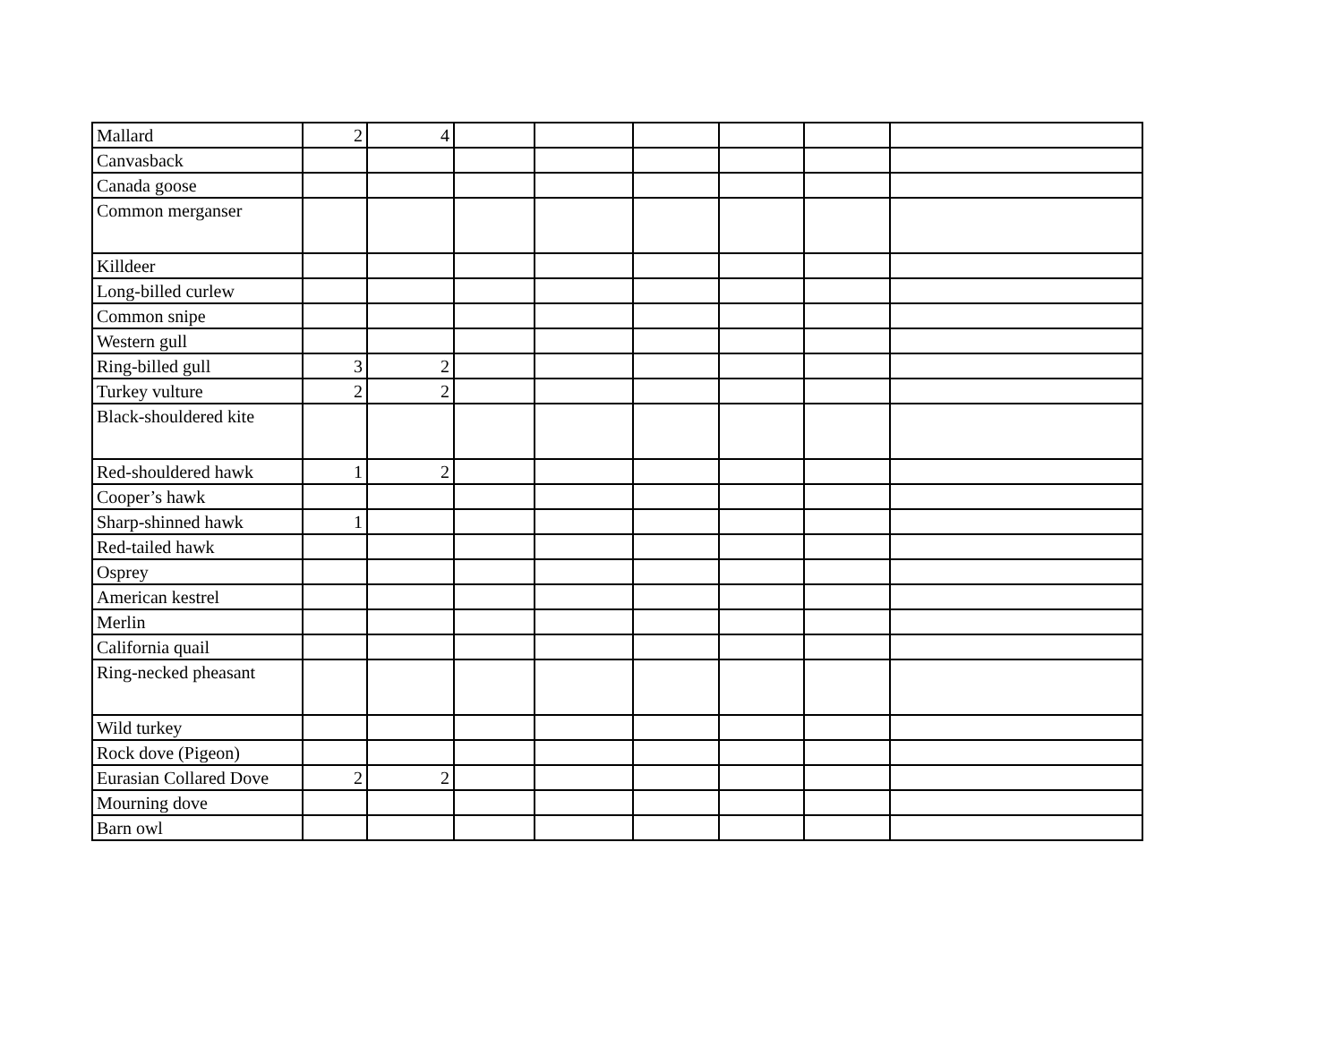| Mallard | 2 | 4 | | | | | | |
| Canvasback | | | | | | | | |
| Canada goose | | | | | | | | |
| Common merganser | | | | | | | | |
| Killdeer | | | | | | | | |
| Long-billed curlew | | | | | | | | |
| Common snipe | | | | | | | | |
| Western gull | | | | | | | | |
| Ring-billed gull | 3 | 2 | | | | | | |
| Turkey vulture | 2 | 2 | | | | | | |
| Black-shouldered kite | | | | | | | | |
| Red-shouldered hawk | 1 | 2 | | | | | | |
| Cooper’s hawk | | | | | | | | |
| Sharp-shinned hawk | 1 | | | | | | | |
| Red-tailed hawk | | | | | | | | |
| Osprey | | | | | | | | |
| American kestrel | | | | | | | | |
| Merlin | | | | | | | | |
| California quail | | | | | | | | |
| Ring-necked pheasant | | | | | | | | |
| Wild turkey | | | | | | | | |
| Rock dove (Pigeon) | | | | | | | | |
| Eurasian Collared Dove | 2 | 2 | | | | | | |
| Mourning dove | | | | | | | | |
| Barn owl | | | | | | | | |